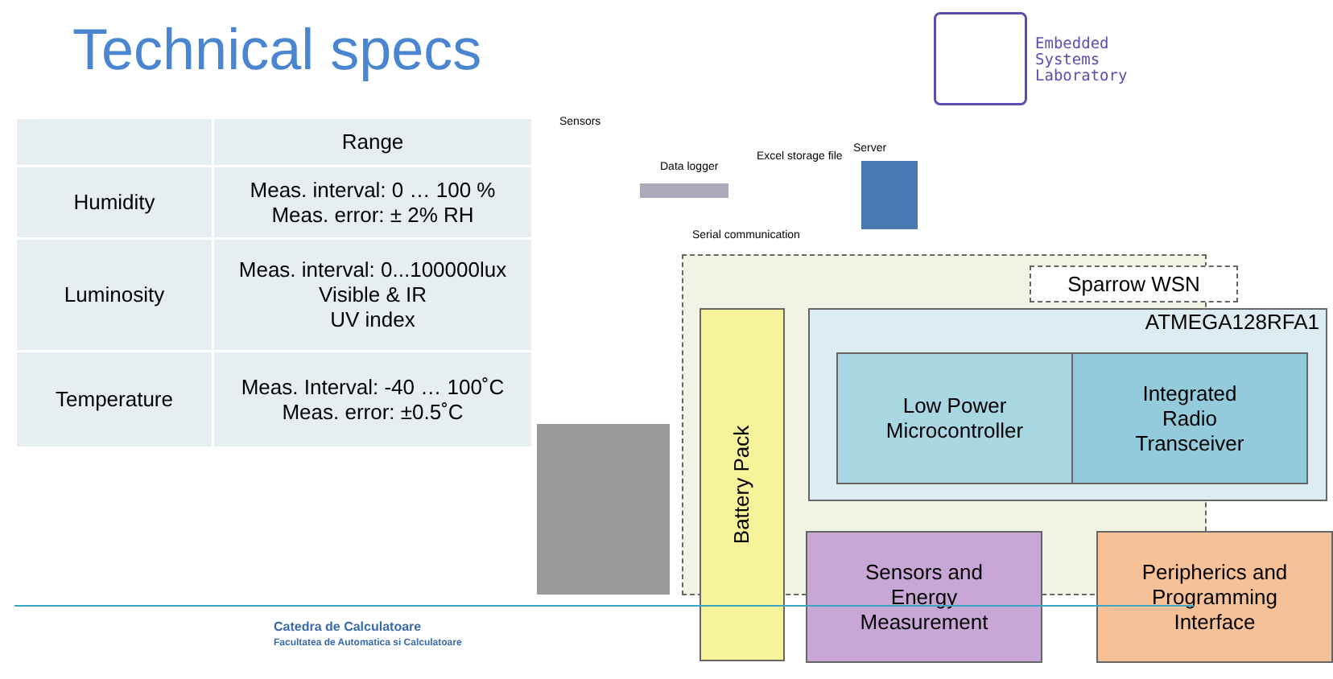Technical specs
Embedded
Systems
Laboratory
| | Range |
| --- | --- |
| Humidity | Meas. interval: 0 … 100 % Meas. error: ± 2% RH |
| Luminosity | Meas. interval: 0...100000lux Visible & IR UV index |
| Temperature | Meas. Interval: -40 … 100˚C Meas. error: ±0.5˚C |
Sensors
Data logger
Excel storage file
Server
Serial communication
Sparrow WSN
Battery Pack
ATMEGA128RFA1
Low Power
Microcontroller
Integrated
Radio
Transceiver
Sensors and
Energy
Measurement
Peripherics and
Programming
Interface
Catedra de Calculatoare
Facultatea de Automatica si Calculatoare